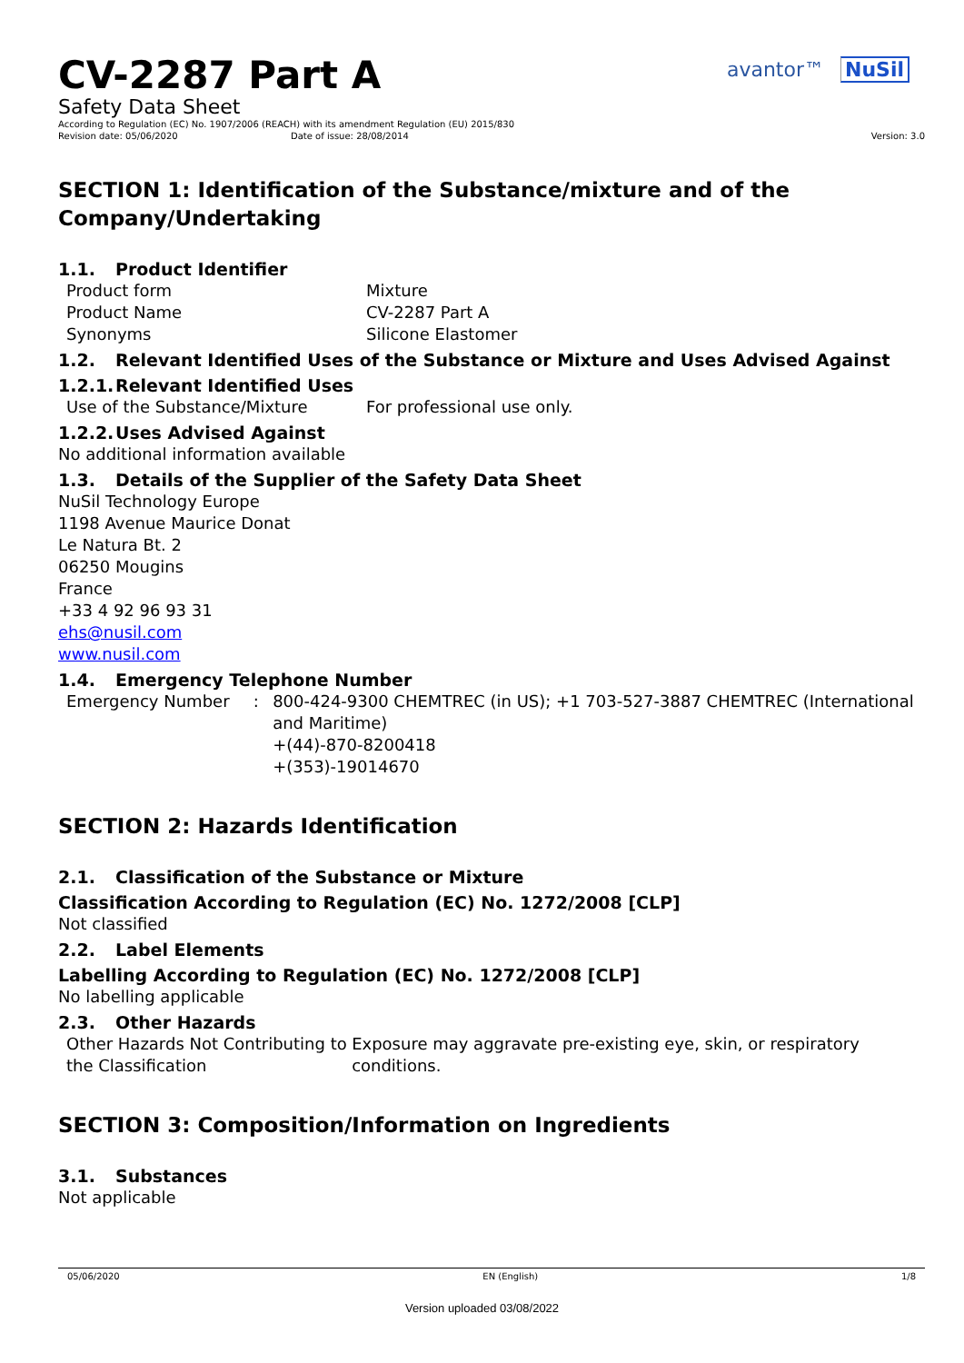avantor™ NuSil
CV-2287 Part A
Safety Data Sheet
According to Regulation (EC) No. 1907/2006 (REACH) with its amendment Regulation (EU) 2015/830
Revision date: 05/06/2020 Date of issue: 28/08/2014 Version: 3.0
SECTION 1: Identification of the Substance/mixture and of the Company/Undertaking
1.1. Product Identifier
Product form Mixture
Product Name CV-2287 Part A
Synonyms Silicone Elastomer
1.2. Relevant Identified Uses of the Substance or Mixture and Uses Advised Against
1.2.1. Relevant Identified Uses
Use of the Substance/Mixture For professional use only.
1.2.2. Uses Advised Against
No additional information available
1.3. Details of the Supplier of the Safety Data Sheet
NuSil Technology Europe
1198 Avenue Maurice Donat
Le Natura Bt. 2
06250 Mougins
France
+33 4 92 96 93 31
ehs@nusil.com
www.nusil.com
1.4. Emergency Telephone Number
Emergency Number : 800-424-9300 CHEMTREC (in US); +1 703-527-3887 CHEMTREC (International and Maritime)
+(44)-870-8200418
+(353)-19014670
SECTION 2: Hazards Identification
2.1. Classification of the Substance or Mixture
Classification According to Regulation (EC) No. 1272/2008 [CLP]
Not classified
2.2. Label Elements
Labelling According to Regulation (EC) No. 1272/2008 [CLP]
No labelling applicable
2.3. Other Hazards
Other Hazards Not Contributing to the Classification
Exposure may aggravate pre-existing eye, skin, or respiratory conditions.
SECTION 3: Composition/Information on Ingredients
3.1. Substances
Not applicable
05/06/2020 EN (English) 1/8
Version uploaded 03/08/2022